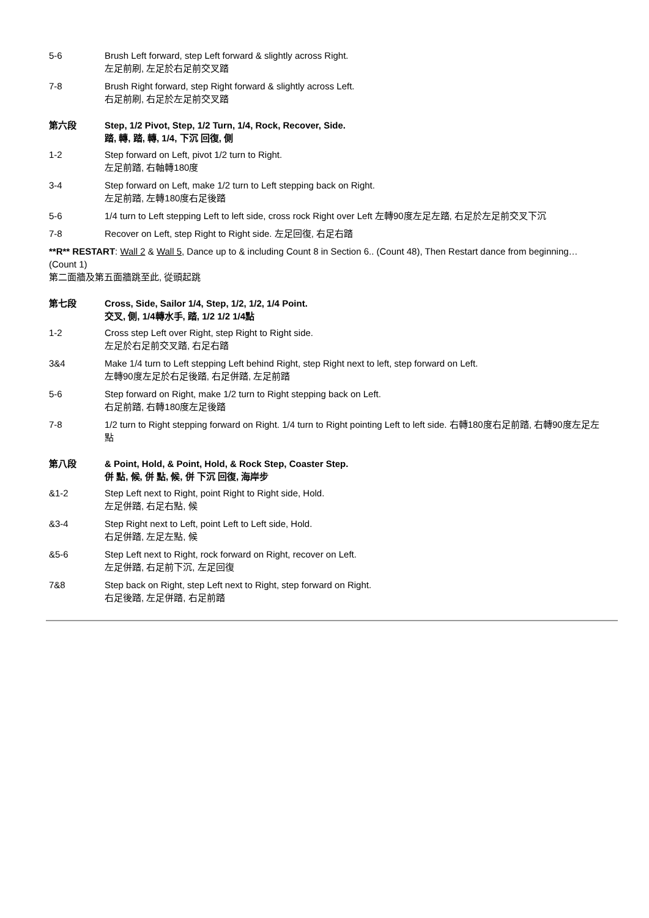5-6 Brush Left forward, step Left forward & slightly across Right.
左足前刷, 左足於右足前交叉踏
7-8 Brush Right forward, step Right forward & slightly across Left.
右足前刷, 右足於左足前交叉踏
第六段 Step, 1/2 Pivot, Step, 1/2 Turn, 1/4, Rock, Recover, Side.
踏, 轉, 踏, 轉, 1/4, 下沉 回復, 側
1-2 Step forward on Left, pivot 1/2 turn to Right.
左足前踏, 右軸轉180度
3-4 Step forward on Left, make 1/2 turn to Left stepping back on Right.
左足前踏, 左轉180度右足後踏
5-6 1/4 turn to Left stepping Left to left side, cross rock Right over Left 左轉90度左足左踏, 右足於左足前交叉下沉
7-8 Recover on Left, step Right to Right side. 左足回復, 右足右踏
**R** RESTART: Wall 2 & Wall 5, Dance up to & including Count 8 in Section 6.. (Count 48), Then Restart dance from beginning… (Count 1)
第二面牆及第五面牆跳至此, 從頭起跳
第七段 Cross, Side, Sailor 1/4, Step, 1/2, 1/2, 1/4 Point.
交叉, 側, 1/4轉水手, 踏, 1/2 1/2 1/4點
1-2 Cross step Left over Right, step Right to Right side.
左足於右足前交叉踏, 右足右踏
3&4 Make 1/4 turn to Left stepping Left behind Right, step Right next to left, step forward on Left.
左轉90度左足於右足後踏, 右足併踏, 左足前踏
5-6 Step forward on Right, make 1/2 turn to Right stepping back on Left.
右足前踏, 右轉180度左足後踏
7-8 1/2 turn to Right stepping forward on Right. 1/4 turn to Right pointing Left to left side. 右轉180度右足前踏, 右轉90度左足左點
第八段 & Point, Hold, & Point, Hold, & Rock Step, Coaster Step.
併 點, 候, 併 點, 候, 併 下沉 回復, 海岸步
&1-2 Step Left next to Right, point Right to Right side, Hold.
左足併踏, 右足右點, 候
&3-4 Step Right next to Left, point Left to Left side, Hold.
右足併踏, 左足左點, 候
&5-6 Step Left next to Right, rock forward on Right, recover on Left.
左足併踏, 右足前下沉, 左足回復
7&8 Step back on Right, step Left next to Right, step forward on Right.
右足後踏, 左足併踏, 右足前踏